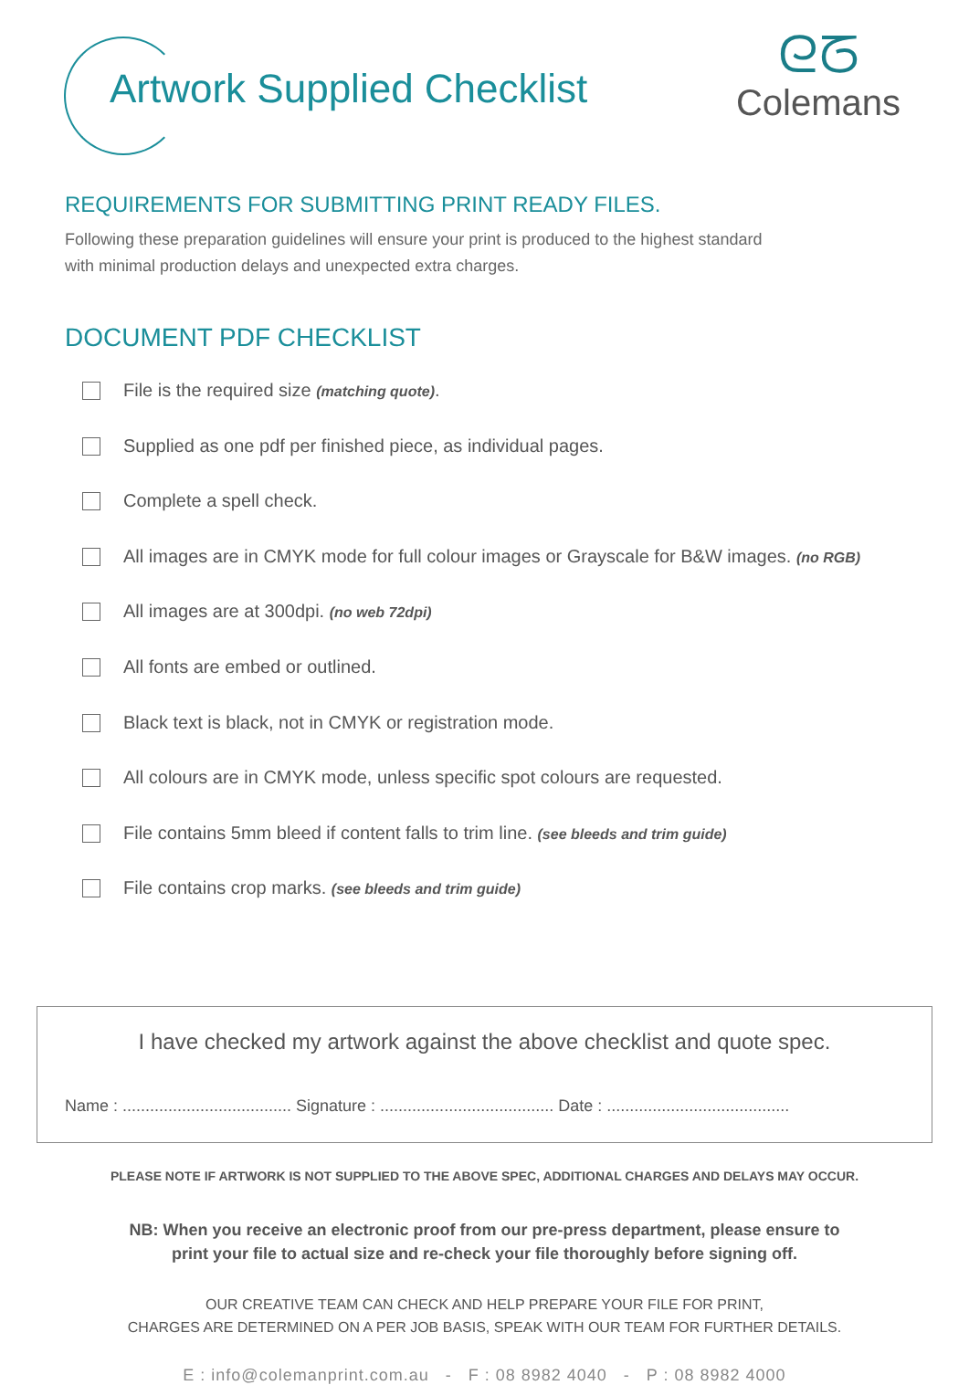Artwork Supplied Checklist
ᘓᘔ
Colemans
REQUIREMENTS FOR SUBMITTING PRINT READY FILES.
Following these preparation guidelines will ensure your print is produced to the highest standard
with minimal production delays and unexpected extra charges.
DOCUMENT PDF CHECKLIST
File is the required size (matching quote).
Supplied as one pdf per finished piece, as individual pages.
Complete a spell check.
All images are in CMYK mode for full colour images or Grayscale for B&W images. (no RGB)
All images are at 300dpi. (no web 72dpi)
All fonts are embed or outlined.
Black text is black, not in CMYK or registration mode.
All colours are in CMYK mode, unless specific spot colours are requested.
File contains 5mm bleed if content falls to trim line. (see bleeds and trim guide)
File contains crop marks. (see bleeds and trim guide)
I have checked my artwork against the above checklist and quote spec.
Name : ..................................... Signature : ...................................... Date : ........................................
PLEASE NOTE IF ARTWORK IS NOT SUPPLIED TO THE ABOVE SPEC, ADDITIONAL CHARGES AND DELAYS MAY OCCUR.
NB: When you receive an electronic proof from our pre-press department, please ensure to
print your file to actual size and re-check your file thoroughly before signing off.
OUR CREATIVE TEAM CAN CHECK AND HELP PREPARE YOUR FILE FOR PRINT,
CHARGES ARE DETERMINED ON A PER JOB BASIS, SPEAK WITH OUR TEAM FOR FURTHER DETAILS.
E : info@colemanprint.com.au - F : 08 8982 4040 - P : 08 8982 4000